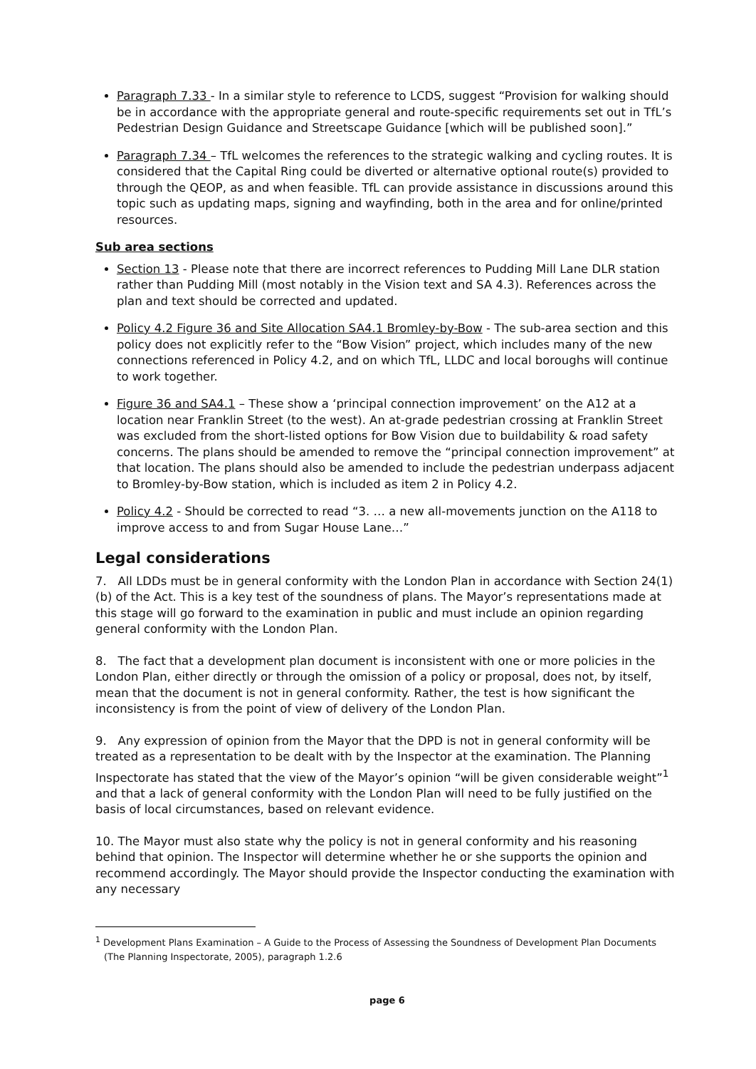Paragraph 7.33 - In a similar style to reference to LCDS, suggest “Provision for walking should be in accordance with the appropriate general and route-specific requirements set out in TfL’s Pedestrian Design Guidance and Streetscape Guidance [which will be published soon].”
Paragraph 7.34 – TfL welcomes the references to the strategic walking and cycling routes. It is considered that the Capital Ring could be diverted or alternative optional route(s) provided to through the QEOP, as and when feasible. TfL can provide assistance in discussions around this topic such as updating maps, signing and wayfinding, both in the area and for online/printed resources.
Sub area sections
Section 13 - Please note that there are incorrect references to Pudding Mill Lane DLR station rather than Pudding Mill (most notably in the Vision text and SA 4.3). References across the plan and text should be corrected and updated.
Policy 4.2 Figure 36 and Site Allocation SA4.1 Bromley-by-Bow - The sub-area section and this policy does not explicitly refer to the “Bow Vision” project, which includes many of the new connections referenced in Policy 4.2, and on which TfL, LLDC and local boroughs will continue to work together.
Figure 36 and SA4.1 – These show a ‘principal connection improvement’ on the A12 at a location near Franklin Street (to the west). An at-grade pedestrian crossing at Franklin Street was excluded from the short-listed options for Bow Vision due to buildability & road safety concerns. The plans should be amended to remove the “principal connection improvement” at that location. The plans should also be amended to include the pedestrian underpass adjacent to Bromley-by-Bow station, which is included as item 2 in Policy 4.2.
Policy 4.2 - Should be corrected to read “3. … a new all-movements junction on the A118 to improve access to and from Sugar House Lane…”
Legal considerations
7. All LDDs must be in general conformity with the London Plan in accordance with Section 24(1)(b) of the Act. This is a key test of the soundness of plans. The Mayor’s representations made at this stage will go forward to the examination in public and must include an opinion regarding general conformity with the London Plan.
8. The fact that a development plan document is inconsistent with one or more policies in the London Plan, either directly or through the omission of a policy or proposal, does not, by itself, mean that the document is not in general conformity. Rather, the test is how significant the inconsistency is from the point of view of delivery of the London Plan.
9. Any expression of opinion from the Mayor that the DPD is not in general conformity will be treated as a representation to be dealt with by the Inspector at the examination. The Planning Inspectorate has stated that the view of the Mayor’s opinion “will be given considerable weight”<sup>1</sup> and that a lack of general conformity with the London Plan will need to be fully justified on the basis of local circumstances, based on relevant evidence.
10. The Mayor must also state why the policy is not in general conformity and his reasoning behind that opinion. The Inspector will determine whether he or she supports the opinion and recommend accordingly. The Mayor should provide the Inspector conducting the examination with any necessary
<sup>1</sup> Development Plans Examination – A Guide to the Process of Assessing the Soundness of Development Plan Documents (The Planning Inspectorate, 2005), paragraph 1.2.6
page 6